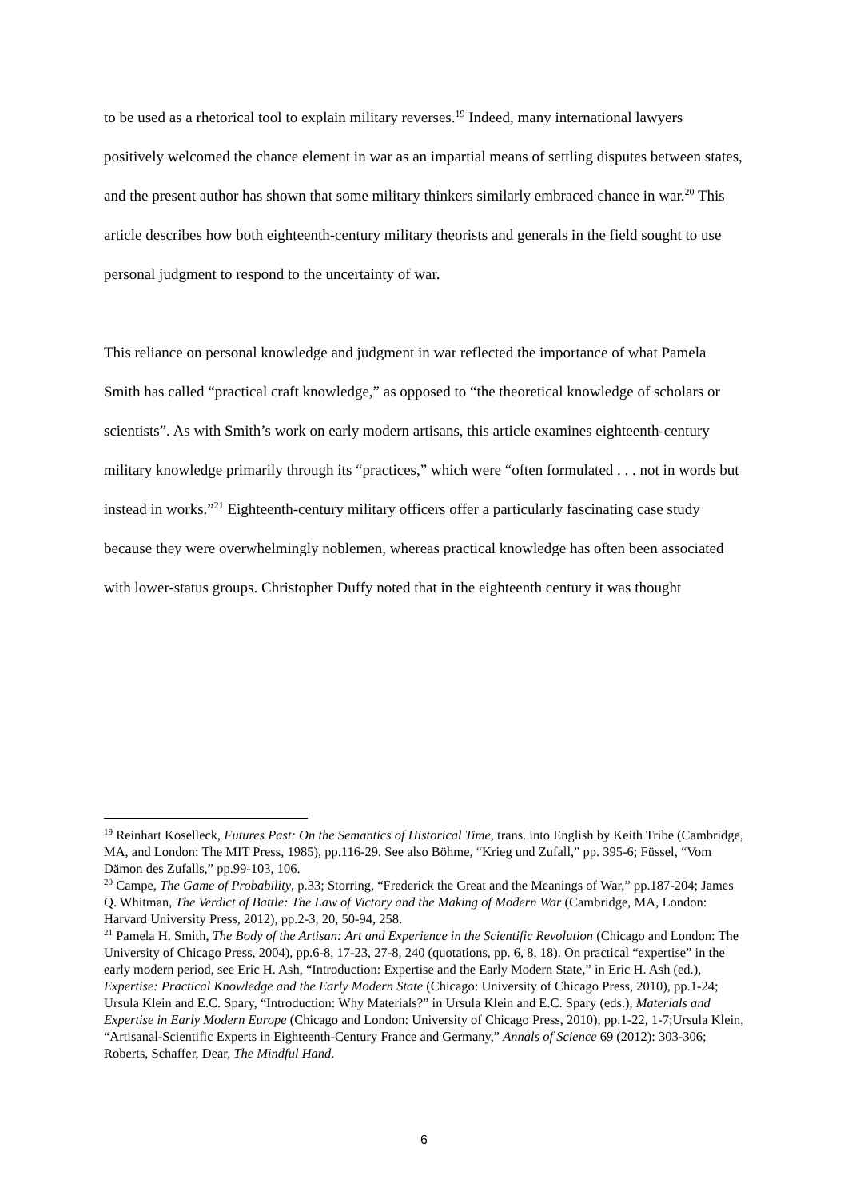to be used as a rhetorical tool to explain military reverses.<sup>19</sup> Indeed, many international lawyers positively welcomed the chance element in war as an impartial means of settling disputes between states, and the present author has shown that some military thinkers similarly embraced chance in war.<sup>20</sup> This article describes how both eighteenth-century military theorists and generals in the field sought to use personal judgment to respond to the uncertainty of war.
This reliance on personal knowledge and judgment in war reflected the importance of what Pamela Smith has called “practical craft knowledge,” as opposed to “the theoretical knowledge of scholars or scientists”. As with Smith’s work on early modern artisans, this article examines eighteenth-century military knowledge primarily through its “practices,” which were “often formulated . . . not in words but instead in works.”<sup>21</sup> Eighteenth-century military officers offer a particularly fascinating case study because they were overwhelmingly noblemen, whereas practical knowledge has often been associated with lower-status groups. Christopher Duffy noted that in the eighteenth century it was thought
<sup>19</sup> Reinhart Koselleck, Futures Past: On the Semantics of Historical Time, trans. into English by Keith Tribe (Cambridge, MA, and London: The MIT Press, 1985), pp.116-29. See also Böhme, “Krieg und Zufall,” pp. 395-6; Füssel, “Vom Dämon des Zufalls,” pp.99-103, 106.
<sup>20</sup> Campe, The Game of Probability, p.33; Storring, “Frederick the Great and the Meanings of War,” pp.187-204; James Q. Whitman, The Verdict of Battle: The Law of Victory and the Making of Modern War (Cambridge, MA, London: Harvard University Press, 2012), pp.2-3, 20, 50-94, 258.
<sup>21</sup> Pamela H. Smith, The Body of the Artisan: Art and Experience in the Scientific Revolution (Chicago and London: The University of Chicago Press, 2004), pp.6-8, 17-23, 27-8, 240 (quotations, pp. 6, 8, 18). On practical “expertise” in the early modern period, see Eric H. Ash, “Introduction: Expertise and the Early Modern State,” in Eric H. Ash (ed.), Expertise: Practical Knowledge and the Early Modern State (Chicago: University of Chicago Press, 2010), pp.1-24; Ursula Klein and E.C. Spary, “Introduction: Why Materials?” in Ursula Klein and E.C. Spary (eds.), Materials and Expertise in Early Modern Europe (Chicago and London: University of Chicago Press, 2010), pp.1-22, 1-7;Ursula Klein, “Artisanal-Scientific Experts in Eighteenth-Century France and Germany,” Annals of Science 69 (2012): 303-306; Roberts, Schaffer, Dear, The Mindful Hand.
6